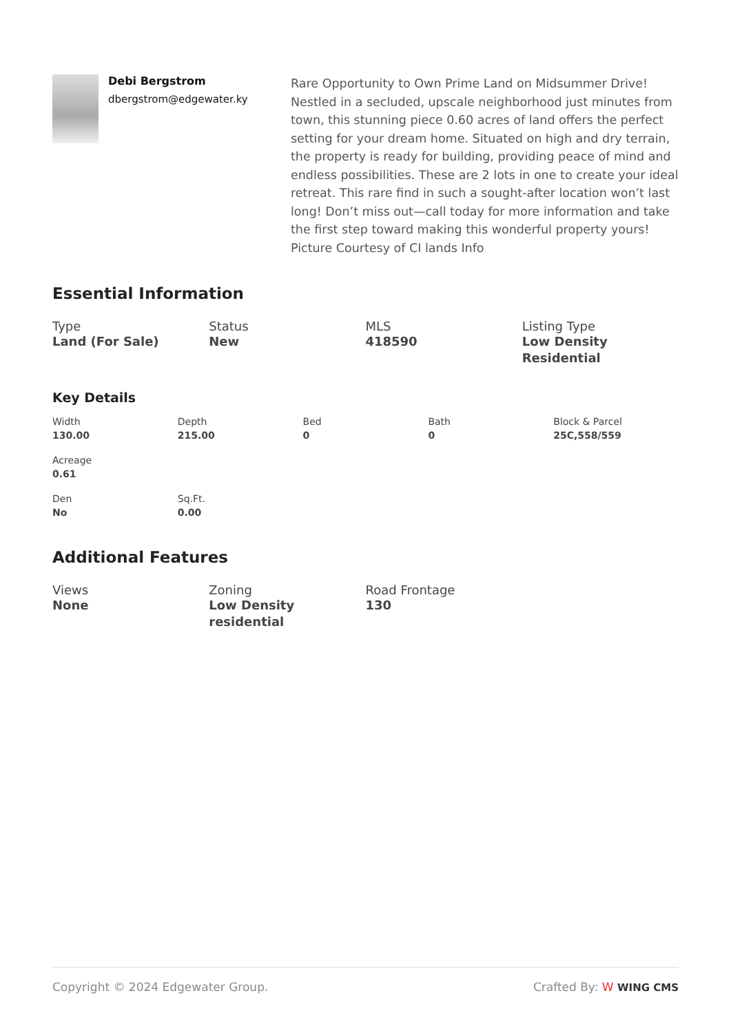Debi Bergstrom
dbergstrom@edgewater.ky
Rare Opportunity to Own Prime Land on Midsummer Drive! Nestled in a secluded, upscale neighborhood just minutes from town, this stunning piece 0.60 acres of land offers the perfect setting for your dream home. Situated on high and dry terrain, the property is ready for building, providing peace of mind and endless possibilities. These are 2 lots in one to create your ideal retreat. This rare find in such a sought-after location won’t last long! Don’t miss out—call today for more information and take the first step toward making this wonderful property yours!
Picture Courtesy of CI lands Info
Essential Information
Type
Land (For Sale)
Status
New
MLS
418590
Listing Type
Low Density Residential
Key Details
Width
130.00
Depth
215.00
Bed
0
Bath
0
Block & Parcel
25C,558/559
Acreage
0.61
Den
No
Sq.Ft.
0.00
Additional Features
Views
None
Zoning
Low Density residential
Road Frontage
130
Copyright © 2024 Edgewater Group. Crafted By: W WING CMS